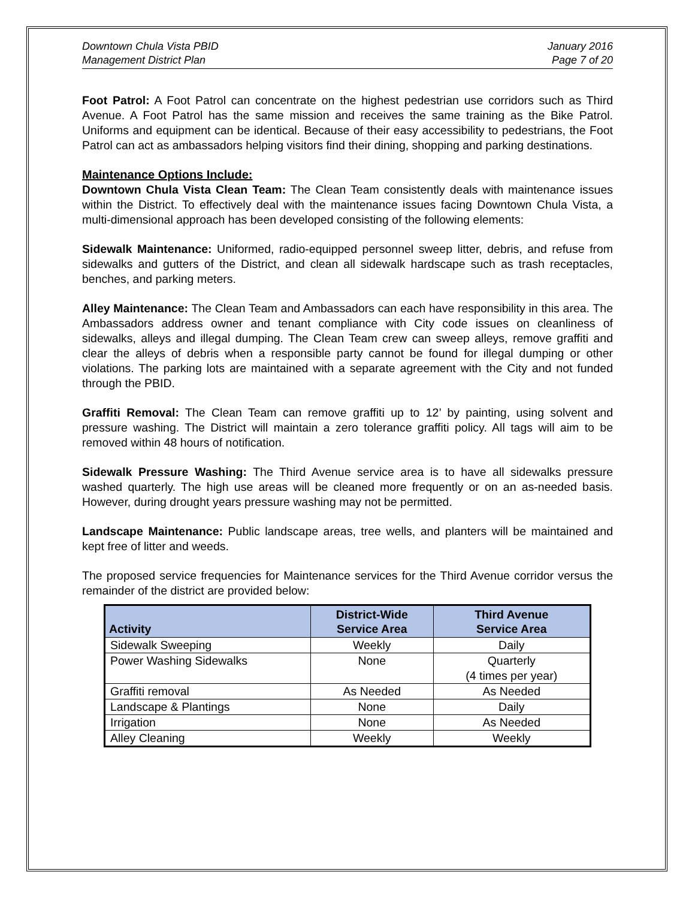Downtown Chula Vista PBID
Management District Plan
January 2016
Page 7 of 20
Foot Patrol: A Foot Patrol can concentrate on the highest pedestrian use corridors such as Third Avenue. A Foot Patrol has the same mission and receives the same training as the Bike Patrol. Uniforms and equipment can be identical. Because of their easy accessibility to pedestrians, the Foot Patrol can act as ambassadors helping visitors find their dining, shopping and parking destinations.
Maintenance Options Include:
Downtown Chula Vista Clean Team: The Clean Team consistently deals with maintenance issues within the District. To effectively deal with the maintenance issues facing Downtown Chula Vista, a multi-dimensional approach has been developed consisting of the following elements:
Sidewalk Maintenance: Uniformed, radio-equipped personnel sweep litter, debris, and refuse from sidewalks and gutters of the District, and clean all sidewalk hardscape such as trash receptacles, benches, and parking meters.
Alley Maintenance: The Clean Team and Ambassadors can each have responsibility in this area. The Ambassadors address owner and tenant compliance with City code issues on cleanliness of sidewalks, alleys and illegal dumping. The Clean Team crew can sweep alleys, remove graffiti and clear the alleys of debris when a responsible party cannot be found for illegal dumping or other violations. The parking lots are maintained with a separate agreement with the City and not funded through the PBID.
Graffiti Removal: The Clean Team can remove graffiti up to 12’ by painting, using solvent and pressure washing. The District will maintain a zero tolerance graffiti policy. All tags will aim to be removed within 48 hours of notification.
Sidewalk Pressure Washing: The Third Avenue service area is to have all sidewalks pressure washed quarterly. The high use areas will be cleaned more frequently or on an as-needed basis. However, during drought years pressure washing may not be permitted.
Landscape Maintenance: Public landscape areas, tree wells, and planters will be maintained and kept free of litter and weeds.
The proposed service frequencies for Maintenance services for the Third Avenue corridor versus the remainder of the district are provided below:
| Activity | District-Wide Service Area | Third Avenue Service Area |
| --- | --- | --- |
| Sidewalk Sweeping | Weekly | Daily |
| Power Washing Sidewalks | None | Quarterly (4 times per year) |
| Graffiti removal | As Needed | As Needed |
| Landscape & Plantings | None | Daily |
| Irrigation | None | As Needed |
| Alley Cleaning | Weekly | Weekly |